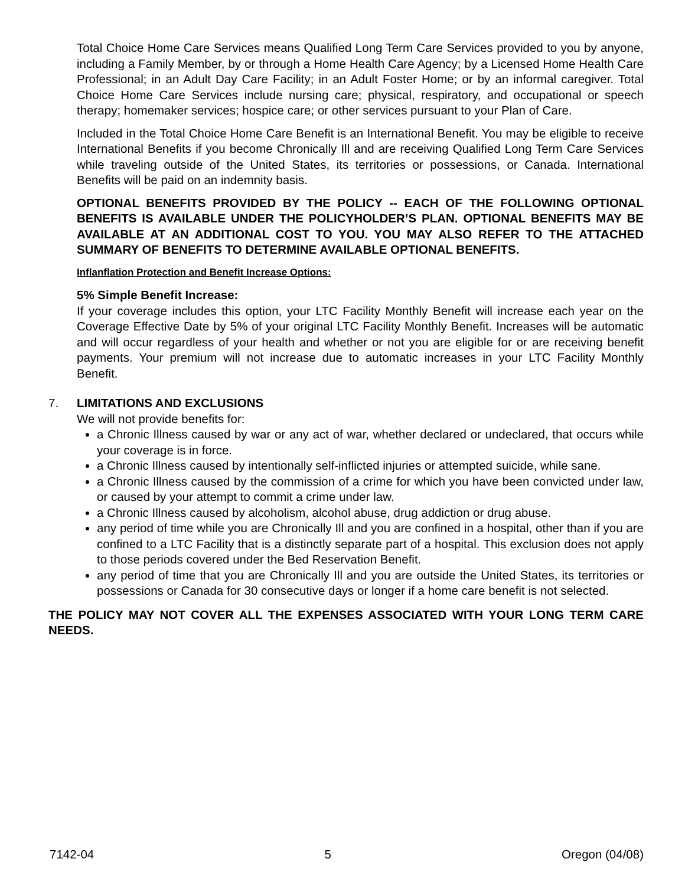Total Choice Home Care Services means Qualified Long Term Care Services provided to you by anyone, including a Family Member, by or through a Home Health Care Agency; by a Licensed Home Health Care Professional; in an Adult Day Care Facility; in an Adult Foster Home; or by an informal caregiver. Total Choice Home Care Services include nursing care; physical, respiratory, and occupational or speech therapy; homemaker services; hospice care; or other services pursuant to your Plan of Care.
Included in the Total Choice Home Care Benefit is an International Benefit. You may be eligible to receive International Benefits if you become Chronically Ill and are receiving Qualified Long Term Care Services while traveling outside of the United States, its territories or possessions, or Canada. International Benefits will be paid on an indemnity basis.
OPTIONAL BENEFITS PROVIDED BY THE POLICY -- EACH OF THE FOLLOWING OPTIONAL BENEFITS IS AVAILABLE UNDER THE POLICYHOLDER’S PLAN. OPTIONAL BENEFITS MAY BE AVAILABLE AT AN ADDITIONAL COST TO YOU. YOU MAY ALSO REFER TO THE ATTACHED SUMMARY OF BENEFITS TO DETERMINE AVAILABLE OPTIONAL BENEFITS.
Inflanflation Protection and Benefit Increase Options:
5% Simple Benefit Increase:
If your coverage includes this option, your LTC Facility Monthly Benefit will increase each year on the Coverage Effective Date by 5% of your original LTC Facility Monthly Benefit. Increases will be automatic and will occur regardless of your health and whether or not you are eligible for or are receiving benefit payments. Your premium will not increase due to automatic increases in your LTC Facility Monthly Benefit.
7. LIMITATIONS AND EXCLUSIONS
We will not provide benefits for:
a Chronic Illness caused by war or any act of war, whether declared or undeclared, that occurs while your coverage is in force.
a Chronic Illness caused by intentionally self-inflicted injuries or attempted suicide, while sane.
a Chronic Illness caused by the commission of a crime for which you have been convicted under law, or caused by your attempt to commit a crime under law.
a Chronic Illness caused by alcoholism, alcohol abuse, drug addiction or drug abuse.
any period of time while you are Chronically Ill and you are confined in a hospital, other than if you are confined to a LTC Facility that is a distinctly separate part of a hospital. This exclusion does not apply to those periods covered under the Bed Reservation Benefit.
any period of time that you are Chronically Ill and you are outside the United States, its territories or possessions or Canada for 30 consecutive days or longer if a home care benefit is not selected.
THE POLICY MAY NOT COVER ALL THE EXPENSES ASSOCIATED WITH YOUR LONG TERM CARE NEEDS.
7142-04 5 Oregon (04/08)